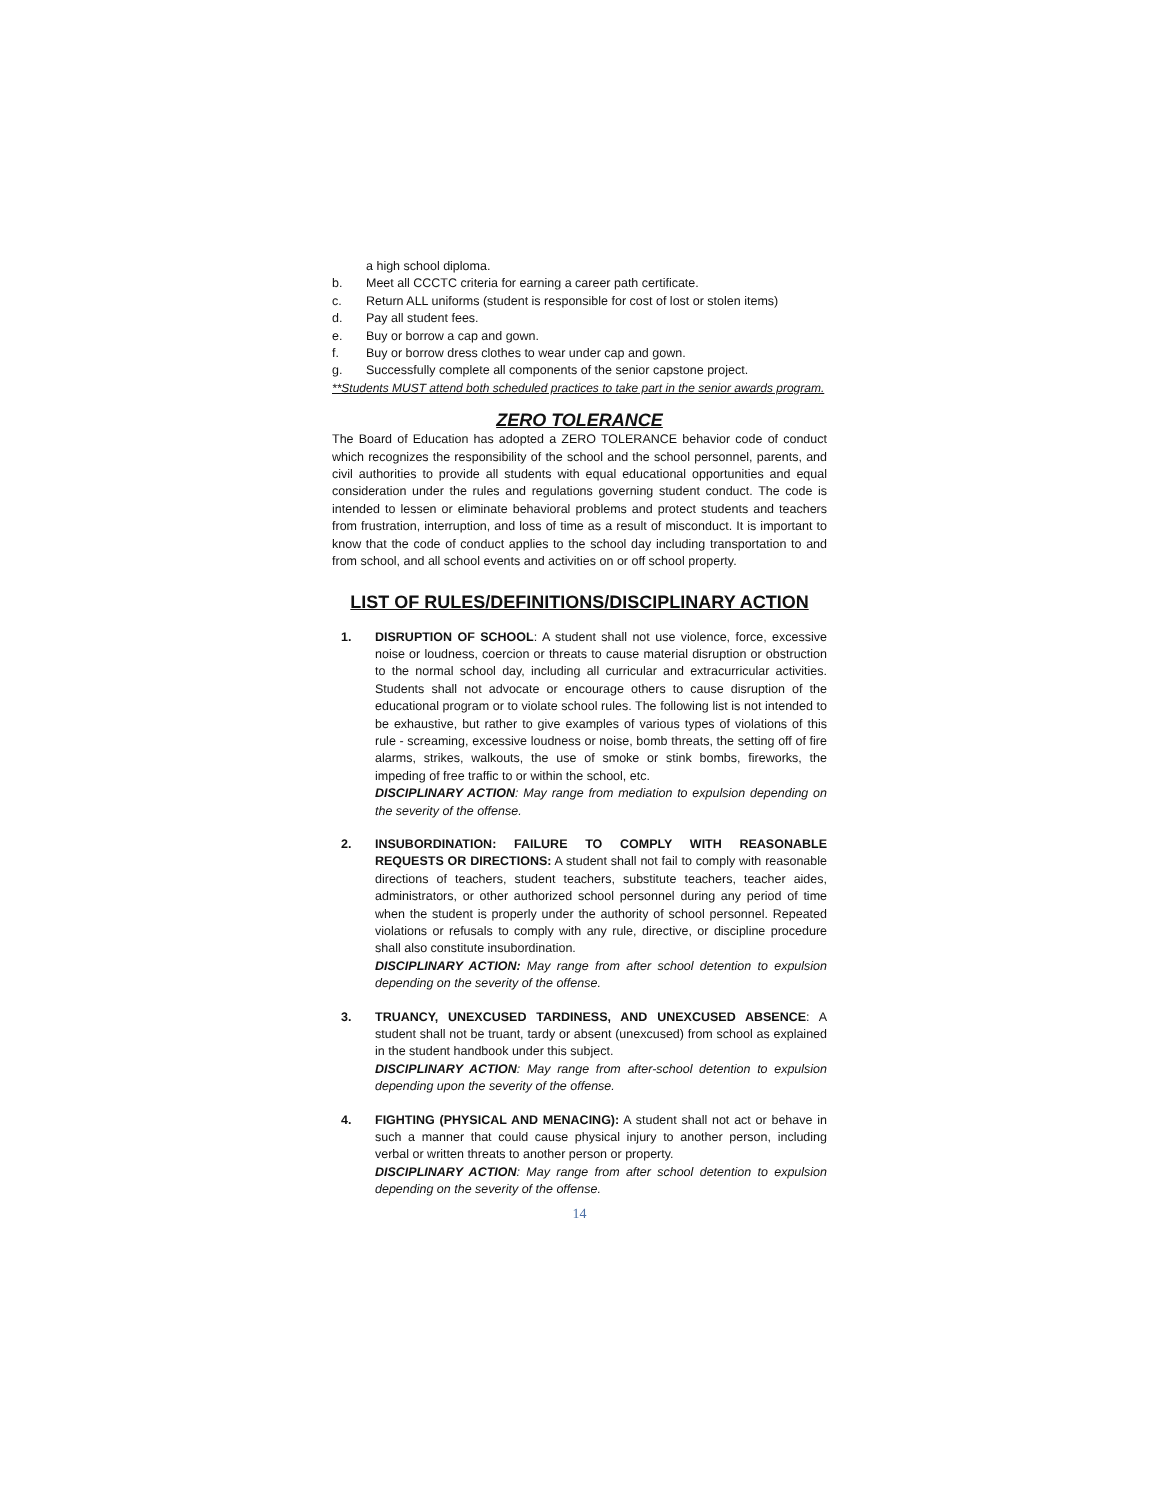a high school diploma.
b. Meet all CCCTC criteria for earning a career path certificate.
c. Return ALL uniforms (student is responsible for cost of lost or stolen items)
d. Pay all student fees.
e. Buy or borrow a cap and gown.
f. Buy or borrow dress clothes to wear under cap and gown.
g. Successfully complete all components of the senior capstone project.
**Students MUST attend both scheduled practices to take part in the senior awards program.
ZERO TOLERANCE
The Board of Education has adopted a ZERO TOLERANCE behavior code of conduct which recognizes the responsibility of the school and the school personnel, parents, and civil authorities to provide all students with equal educational opportunities and equal consideration under the rules and regulations governing student conduct. The code is intended to lessen or eliminate behavioral problems and protect students and teachers from frustration, interruption, and loss of time as a result of misconduct. It is important to know that the code of conduct applies to the school day including transportation to and from school, and all school events and activities on or off school property.
LIST OF RULES/DEFINITIONS/DISCIPLINARY ACTION
1. DISRUPTION OF SCHOOL: A student shall not use violence, force, excessive noise or loudness, coercion or threats to cause material disruption or obstruction to the normal school day, including all curricular and extracurricular activities. Students shall not advocate or encourage others to cause disruption of the educational program or to violate school rules. The following list is not intended to be exhaustive, but rather to give examples of various types of violations of this rule - screaming, excessive loudness or noise, bomb threats, the setting off of fire alarms, strikes, walkouts, the use of smoke or stink bombs, fireworks, the impeding of free traffic to or within the school, etc.
DISCIPLINARY ACTION: May range from mediation to expulsion depending on the severity of the offense.
2. INSUBORDINATION: FAILURE TO COMPLY WITH REASONABLE REQUESTS OR DIRECTIONS: A student shall not fail to comply with reasonable directions of teachers, student teachers, substitute teachers, teacher aides, administrators, or other authorized school personnel during any period of time when the student is properly under the authority of school personnel. Repeated violations or refusals to comply with any rule, directive, or discipline procedure shall also constitute insubordination.
DISCIPLINARY ACTION: May range from after school detention to expulsion depending on the severity of the offense.
3. TRUANCY, UNEXCUSED TARDINESS, AND UNEXCUSED ABSENCE: A student shall not be truant, tardy or absent (unexcused) from school as explained in the student handbook under this subject.
DISCIPLINARY ACTION: May range from after-school detention to expulsion depending upon the severity of the offense.
4. FIGHTING (PHYSICAL AND MENACING): A student shall not act or behave in such a manner that could cause physical injury to another person, including verbal or written threats to another person or property.
DISCIPLINARY ACTION: May range from after school detention to expulsion depending on the severity of the offense.
14